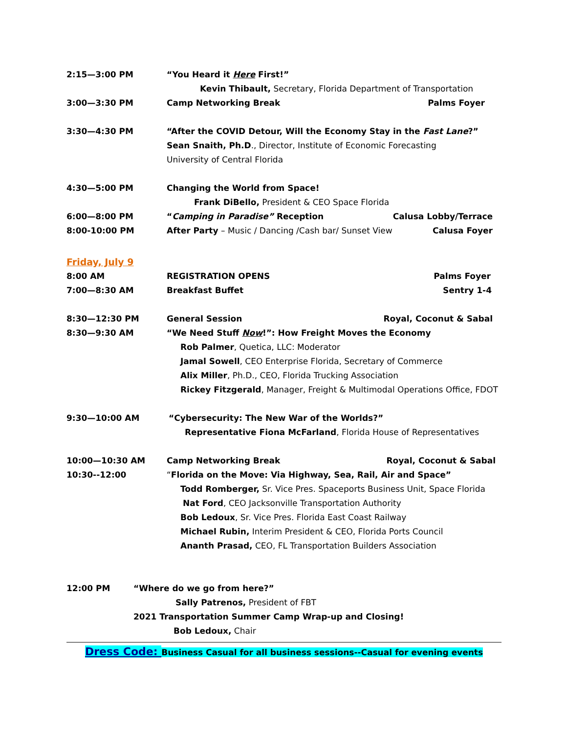2:15—3:00 PM “You Heard it Here First!”
Kevin Thibault, Secretary, Florida Department of Transportation
3:00—3:30 PM Camp Networking Break Palms Foyer
3:30—4:30 PM “After the COVID Detour, Will the Economy Stay in the Fast Lane?”
Sean Snaith, Ph.D., Director, Institute of Economic Forecasting
University of Central Florida
4:30—5:00 PM Changing the World from Space!
Frank DiBello, President & CEO Space Florida
6:00—8:00 PM “Camping in Paradise” Reception
Calusa Lobby/Terrace
8:00-10:00 PM After Party – Music / Dancing /Cash bar/ Sunset View
Calusa Foyer
Friday, July 9
8:00 AM REGISTRATION OPENS Palms Foyer
7:00—8:30 AM Breakfast Buffet Sentry 1-4
8:30—12:30 PM General Session Royal, Coconut & Sabal
8:30—9:30 AM “We Need Stuff Now!”: How Freight Moves the Economy
Rob Palmer, Quetica, LLC: Moderator
Jamal Sowell, CEO Enterprise Florida, Secretary of Commerce
Alix Miller, Ph.D., CEO, Florida Trucking Association
Rickey Fitzgerald, Manager, Freight & Multimodal Operations Office, FDOT
9:30—10:00 AM “Cybersecurity: The New War of the Worlds?”
Representative Fiona McFarland, Florida House of Representatives
10:00—10:30 AM Camp Networking Break Royal, Coconut & Sabal
10:30--12:00 “Florida on the Move: Via Highway, Sea, Rail, Air and Space”
Todd Romberger, Sr. Vice Pres. Spaceports Business Unit, Space Florida
Nat Ford, CEO Jacksonville Transportation Authority
Bob Ledoux, Sr. Vice Pres. Florida East Coast Railway
Michael Rubin, Interim President & CEO, Florida Ports Council
Ananth Prasad, CEO, FL Transportation Builders Association
12:00 PM “Where do we go from here?”
Sally Patrenos, President of FBT
2021 Transportation Summer Camp Wrap-up and Closing!
Bob Ledoux, Chair
Dress Code: Business Casual for all business sessions--Casual for evening events